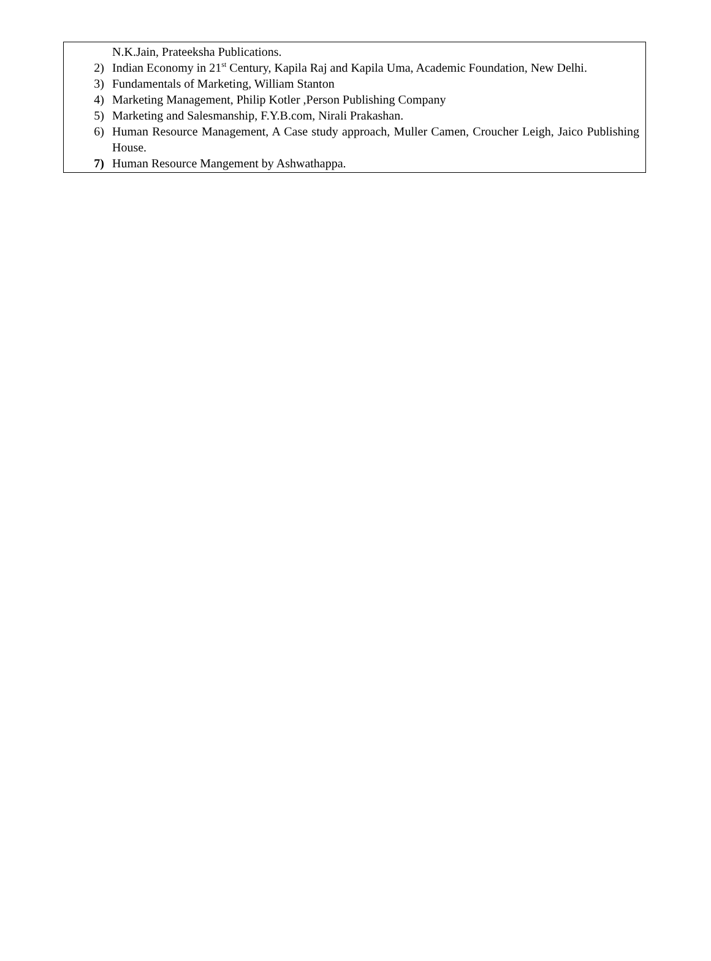N.K.Jain, Prateeksha Publications.
2) Indian Economy in 21<sup>st</sup> Century, Kapila Raj and Kapila Uma, Academic Foundation, New Delhi.
3) Fundamentals of Marketing, William Stanton
4) Marketing Management, Philip Kotler ,Person Publishing Company
5) Marketing and Salesmanship, F.Y.B.com, Nirali Prakashan.
6) Human Resource Management, A Case study approach, Muller Camen, Croucher Leigh, Jaico Publishing House.
7) Human Resource Mangement by Ashwathappa.